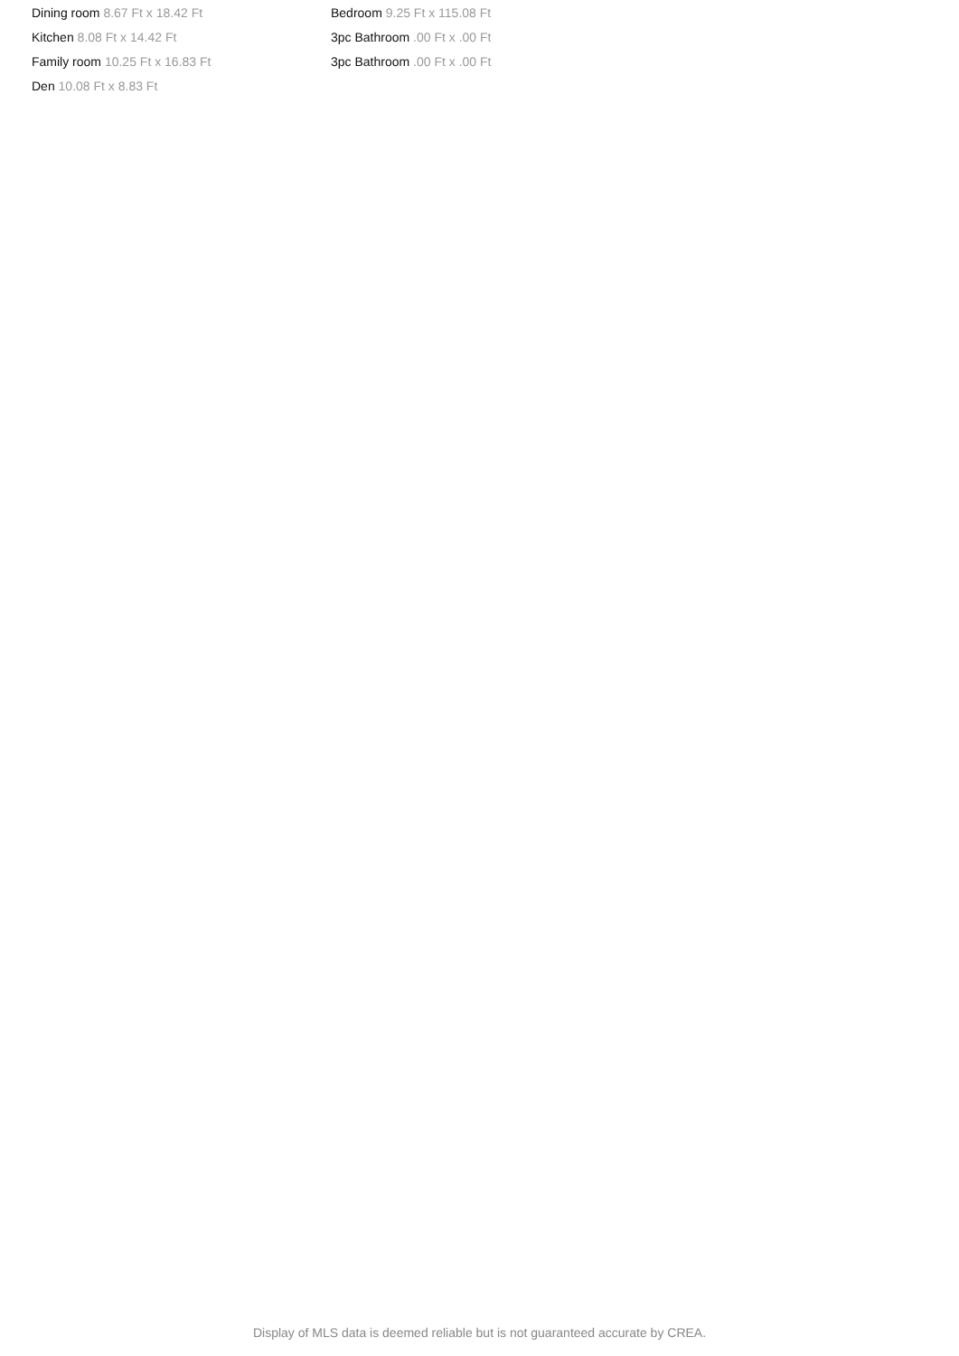Dining room 8.67 Ft x 18.42 Ft
Kitchen 8.08 Ft x 14.42 Ft
Family room 10.25 Ft x 16.83 Ft
Den 10.08 Ft x 8.83 Ft
Bedroom 9.25 Ft x 115.08 Ft
3pc Bathroom .00 Ft x .00 Ft
3pc Bathroom .00 Ft x .00 Ft
Display of MLS data is deemed reliable but is not guaranteed accurate by CREA.